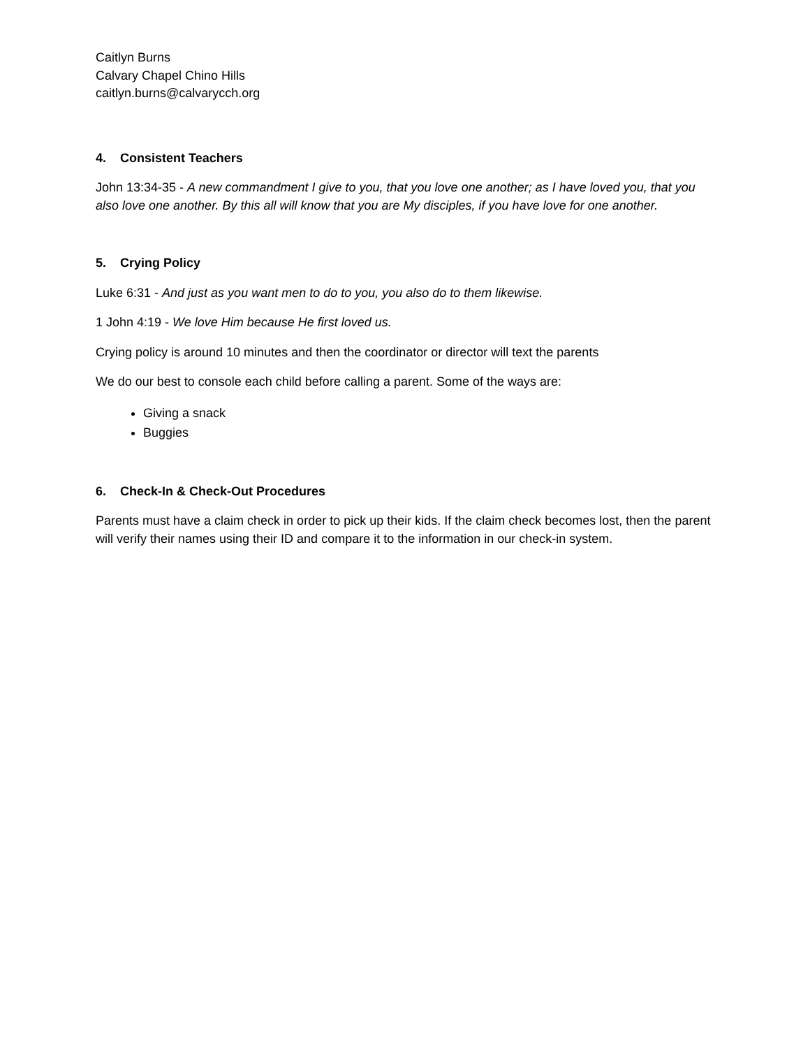Caitlyn Burns
Calvary Chapel Chino Hills
caitlyn.burns@calvarycch.org
4. Consistent Teachers
John 13:34-35 - A new commandment I give to you, that you love one another; as I have loved you, that you also love one another. By this all will know that you are My disciples, if you have love for one another.
5. Crying Policy
Luke 6:31 - And just as you want men to do to you, you also do to them likewise.
1 John 4:19 - We love Him because He first loved us.
Crying policy is around 10 minutes and then the coordinator or director will text the parents
We do our best to console each child before calling a parent. Some of the ways are:
Giving a snack
Buggies
6. Check-In & Check-Out Procedures
Parents must have a claim check in order to pick up their kids. If the claim check becomes lost, then the parent will verify their names using their ID and compare it to the information in our check-in system.